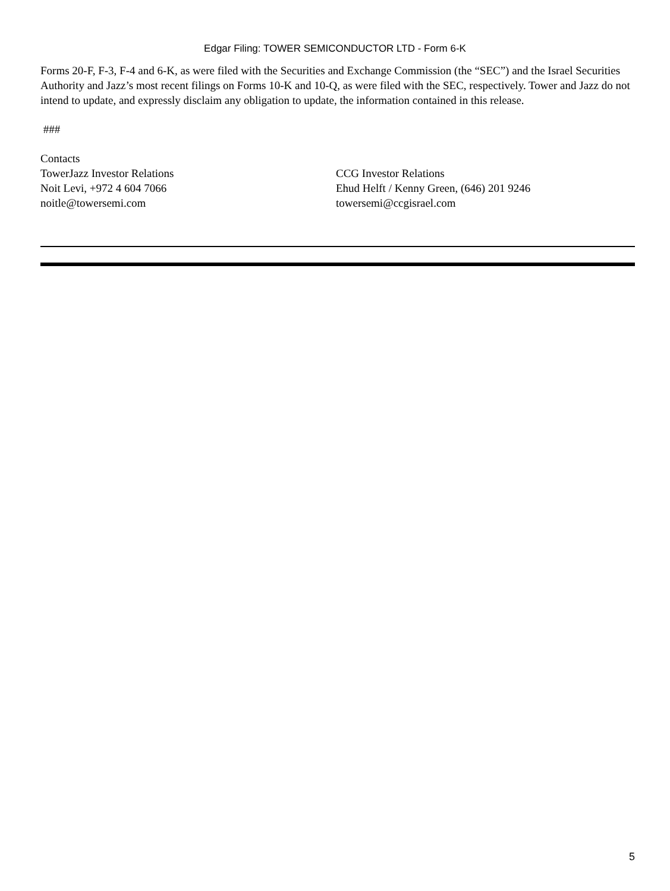Edgar Filing: TOWER SEMICONDUCTOR LTD - Form 6-K
Forms 20-F, F-3, F-4 and 6-K, as were filed with the Securities and Exchange Commission (the “SEC”) and the Israel Securities Authority and Jazz’s most recent filings on Forms 10-K and 10-Q, as were filed with the SEC, respectively. Tower and Jazz do not intend to update, and expressly disclaim any obligation to update, the information contained in this release.
###
Contacts
TowerJazz Investor Relations
Noit Levi, +972 4 604 7066
noitle@towersemi.com
CCG Investor Relations
Ehud Helft / Kenny Green, (646) 201 9246
towersemi@ccgisrael.com
5